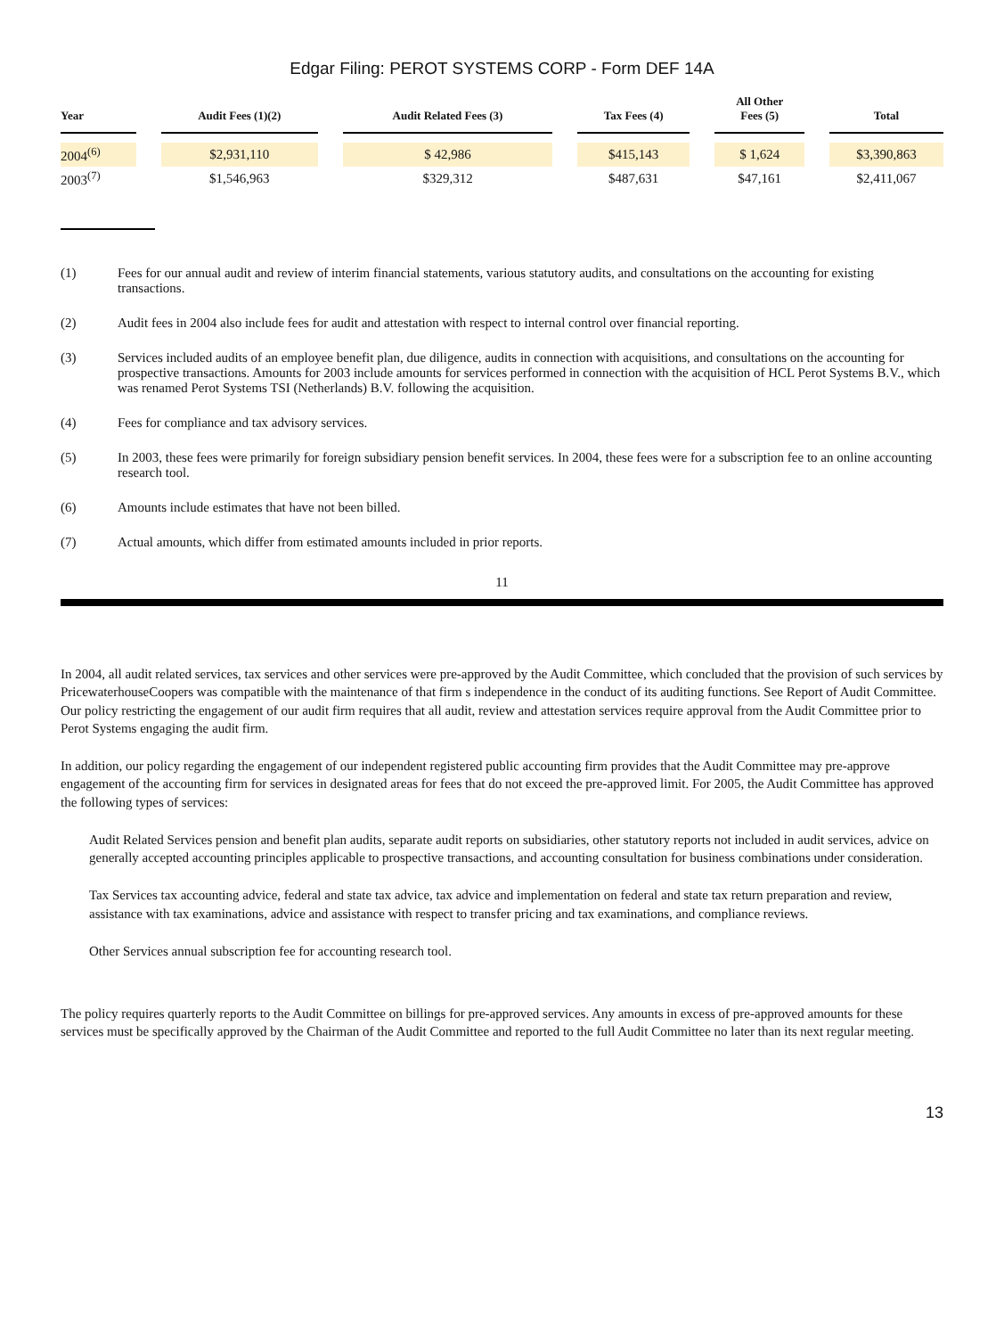Edgar Filing: PEROT SYSTEMS CORP - Form DEF 14A
| Year | Audit Fees (1)(2) | Audit Related Fees (3) | Tax Fees (4) | All Other Fees (5) | Total |
| --- | --- | --- | --- | --- | --- |
| 2004<sup>(6)</sup> | $2,931,110 | $ 42,986 | $415,143 | $ 1,624 | $3,390,863 |
| 2003<sup>(7)</sup> | $1,546,963 | $329,312 | $487,631 | $47,161 | $2,411,067 |
(1) Fees for our annual audit and review of interim financial statements, various statutory audits, and consultations on the accounting for existing transactions.
(2) Audit fees in 2004 also include fees for audit and attestation with respect to internal control over financial reporting.
(3) Services included audits of an employee benefit plan, due diligence, audits in connection with acquisitions, and consultations on the accounting for prospective transactions. Amounts for 2003 include amounts for services performed in connection with the acquisition of HCL Perot Systems B.V., which was renamed Perot Systems TSI (Netherlands) B.V. following the acquisition.
(4) Fees for compliance and tax advisory services.
(5) In 2003, these fees were primarily for foreign subsidiary pension benefit services. In 2004, these fees were for a subscription fee to an online accounting research tool.
(6) Amounts include estimates that have not been billed.
(7) Actual amounts, which differ from estimated amounts included in prior reports.
11
In 2004, all audit related services, tax services and other services were pre-approved by the Audit Committee, which concluded that the provision of such services by PricewaterhouseCoopers was compatible with the maintenance of that firm s independence in the conduct of its auditing functions. See Report of Audit Committee. Our policy restricting the engagement of our audit firm requires that all audit, review and attestation services require approval from the Audit Committee prior to Perot Systems engaging the audit firm.
In addition, our policy regarding the engagement of our independent registered public accounting firm provides that the Audit Committee may pre-approve engagement of the accounting firm for services in designated areas for fees that do not exceed the pre-approved limit. For 2005, the Audit Committee has approved the following types of services:
Audit Related Services pension and benefit plan audits, separate audit reports on subsidiaries, other statutory reports not included in audit services, advice on generally accepted accounting principles applicable to prospective transactions, and accounting consultation for business combinations under consideration.
Tax Services tax accounting advice, federal and state tax advice, tax advice and implementation on federal and state tax return preparation and review, assistance with tax examinations, advice and assistance with respect to transfer pricing and tax examinations, and compliance reviews.
Other Services annual subscription fee for accounting research tool.
The policy requires quarterly reports to the Audit Committee on billings for pre-approved services. Any amounts in excess of pre-approved amounts for these services must be specifically approved by the Chairman of the Audit Committee and reported to the full Audit Committee no later than its next regular meeting.
13